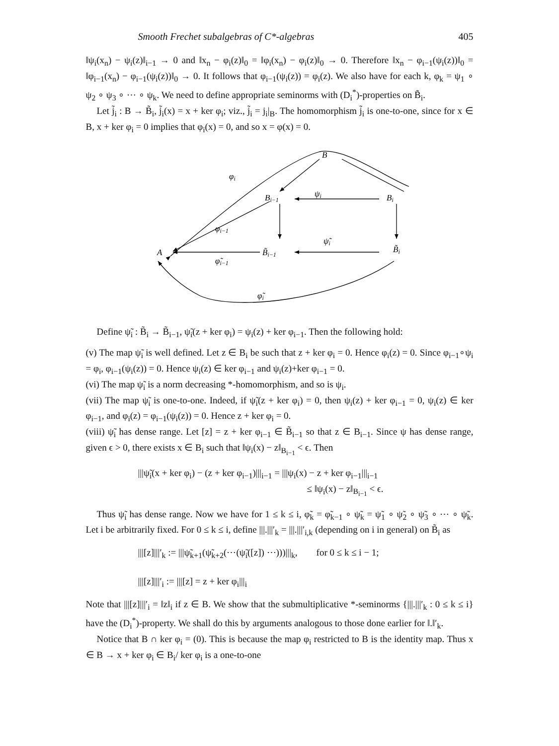Smooth Frechet subalgebras of C*-algebras 405
‖ψ<sub>i</sub>(x<sub>n</sub>) − ψ<sub>i</sub>(z)‖<sub>i−1</sub> → 0 and ‖x<sub>n</sub> − φ<sub>i</sub>(z)‖<sub>0</sub> = ‖φ<sub>i</sub>(x<sub>n</sub>) − φ<sub>i</sub>(z)‖<sub>0</sub> → 0. Therefore ‖x<sub>n</sub> − φ<sub>i−1</sub>(ψ<sub>i</sub>(z))‖<sub>0</sub> = ‖φ<sub>i−1</sub>(x<sub>n</sub>) − φ<sub>i−1</sub>(ψ<sub>i</sub>(z))‖<sub>0</sub> → 0. It follows that φ<sub>i−1</sub>(ψ<sub>i</sub>(z)) = φ<sub>i</sub>(z). We also have for each k, φ<sub>k</sub> = ψ<sub>1</sub> ∘ ψ<sub>2</sub> ∘ ψ<sub>3</sub> ∘ ⋯ ∘ ψ<sub>k</sub>. We need to define appropriate seminorms with (D<sub>i</sub><sup>*</sup>)-properties on B̃<sub>i</sub>.
Let j̃<sub>i</sub> : B → B̃<sub>i</sub>, j̃<sub>i</sub>(x) = x + ker φ<sub>i</sub>; viz., j̃<sub>i</sub> = j<sub>i</sub>|<sub>B</sub>. The homomorphism j̃<sub>i</sub> is one-to-one, since for x ∈ B, x + ker φ<sub>i</sub> = 0 implies that φ<sub>i</sub>(x) = 0, and so x = φ(x) = 0.
B
φi
Bi−1
ψi
Bi
φi−1
ψ̃i
A
B̃i−1
B̃i
φ̃i−1
φ̃i
Define ψ̃<sub>i</sub> : B̃<sub>i</sub> → B̃<sub>i−1</sub>, ψ̃<sub>i</sub>(z + ker φ<sub>i</sub>) = ψ<sub>i</sub>(z) + ker φ<sub>i−1</sub>. Then the following hold:
(v) The map ψ̃<sub>i</sub> is well defined. Let z ∈ B<sub>i</sub> be such that z + ker φ<sub>i</sub> = 0. Hence φ<sub>i</sub>(z) = 0. Since φ<sub>i−1</sub>∘ψ<sub>i</sub> = φ<sub>i</sub>, φ<sub>i−1</sub>(ψ<sub>i</sub>(z)) = 0. Hence ψ<sub>i</sub>(z) ∈ ker φ<sub>i−1</sub> and ψ<sub>i</sub>(z)+ker φ<sub>i−1</sub> = 0.
(vi) The map ψ̃<sub>i</sub> is a norm decreasing *-homomorphism, and so is ψ<sub>i</sub>.
(vii) The map ψ̃<sub>i</sub> is one-to-one. Indeed, if ψ̃<sub>i</sub>(z + ker φ<sub>i</sub>) = 0, then ψ<sub>i</sub>(z) + ker φ<sub>i−1</sub> = 0, ψ<sub>i</sub>(z) ∈ ker φ<sub>i−1</sub>, and φ<sub>i</sub>(z) = φ<sub>i−1</sub>(ψ<sub>i</sub>(z)) = 0. Hence z + ker φ<sub>i</sub> = 0.
(viii) ψ̃<sub>i</sub> has dense range. Let [z] = z + ker φ<sub>i−1</sub> ∈ B̃<sub>i−1</sub> so that z ∈ B<sub>i−1</sub>. Since ψ has dense range, given ϵ > 0, there exists x ∈ B<sub>i</sub> such that ‖ψ<sub>i</sub>(x) − z‖<sub>B<sub>i−1</sub></sub> < ϵ. Then
|||ψ̃<sub>i</sub>(x + ker φ<sub>i</sub>) − (z + ker φ<sub>i−1</sub>)|||<sub>i−1</sub> = |||ψ<sub>i</sub>(x) − z + ker φ<sub>i−1</sub>|||<sub>i−1</sub>
≤ ‖ψ<sub>i</sub>(x) − z‖<sub>B<sub>i−1</sub></sub> < ϵ.
Thus ψ̃<sub>i</sub> has dense range. Now we have for 1 ≤ k ≤ i, φ̃<sub>k</sub> = φ̃<sub>k−1</sub> ∘ ψ̃<sub>k</sub> = ψ̃<sub>1</sub> ∘ ψ̃<sub>2</sub> ∘ ψ̃<sub>3</sub> ∘ ⋯ ∘ ψ̃<sub>k</sub>. Let i be arbitrarily fixed. For 0 ≤ k ≤ i, define |||.|||′<sub>k</sub> = |||.|||′<sub>i,k</sub> (depending on i in general) on B̃<sub>i</sub> as
|||[z]|||′<sub>k</sub> := |||ψ̃<sub>k+1</sub>(ψ̃<sub>k+2</sub>(⋯(ψ̃<sub>i</sub>([z]) ⋯)))|||<sub>k</sub>, for 0 ≤ k ≤ i − 1;
|||[z]|||′<sub>i</sub> := |||[z] = z + ker φ<sub>i</sub>|||<sub>i</sub>
Note that |||[z]|||′<sub>i</sub> = ‖z‖<sub>i</sub> if z ∈ B. We show that the submultiplicative *-seminorms {|||.|||′<sub>k</sub> : 0 ≤ k ≤ i} have the (D<sub>i</sub><sup>*</sup>)-property. We shall do this by arguments analogous to those done earlier for ‖.‖′<sub>k</sub>.
Notice that B ∩ ker φ<sub>i</sub> = (0). This is because the map φ<sub>i</sub> restricted to B is the identity map. Thus x ∈ B → x + ker φ<sub>i</sub> ∈ B<sub>i</sub>/ ker φ<sub>i</sub> is a one-to-one